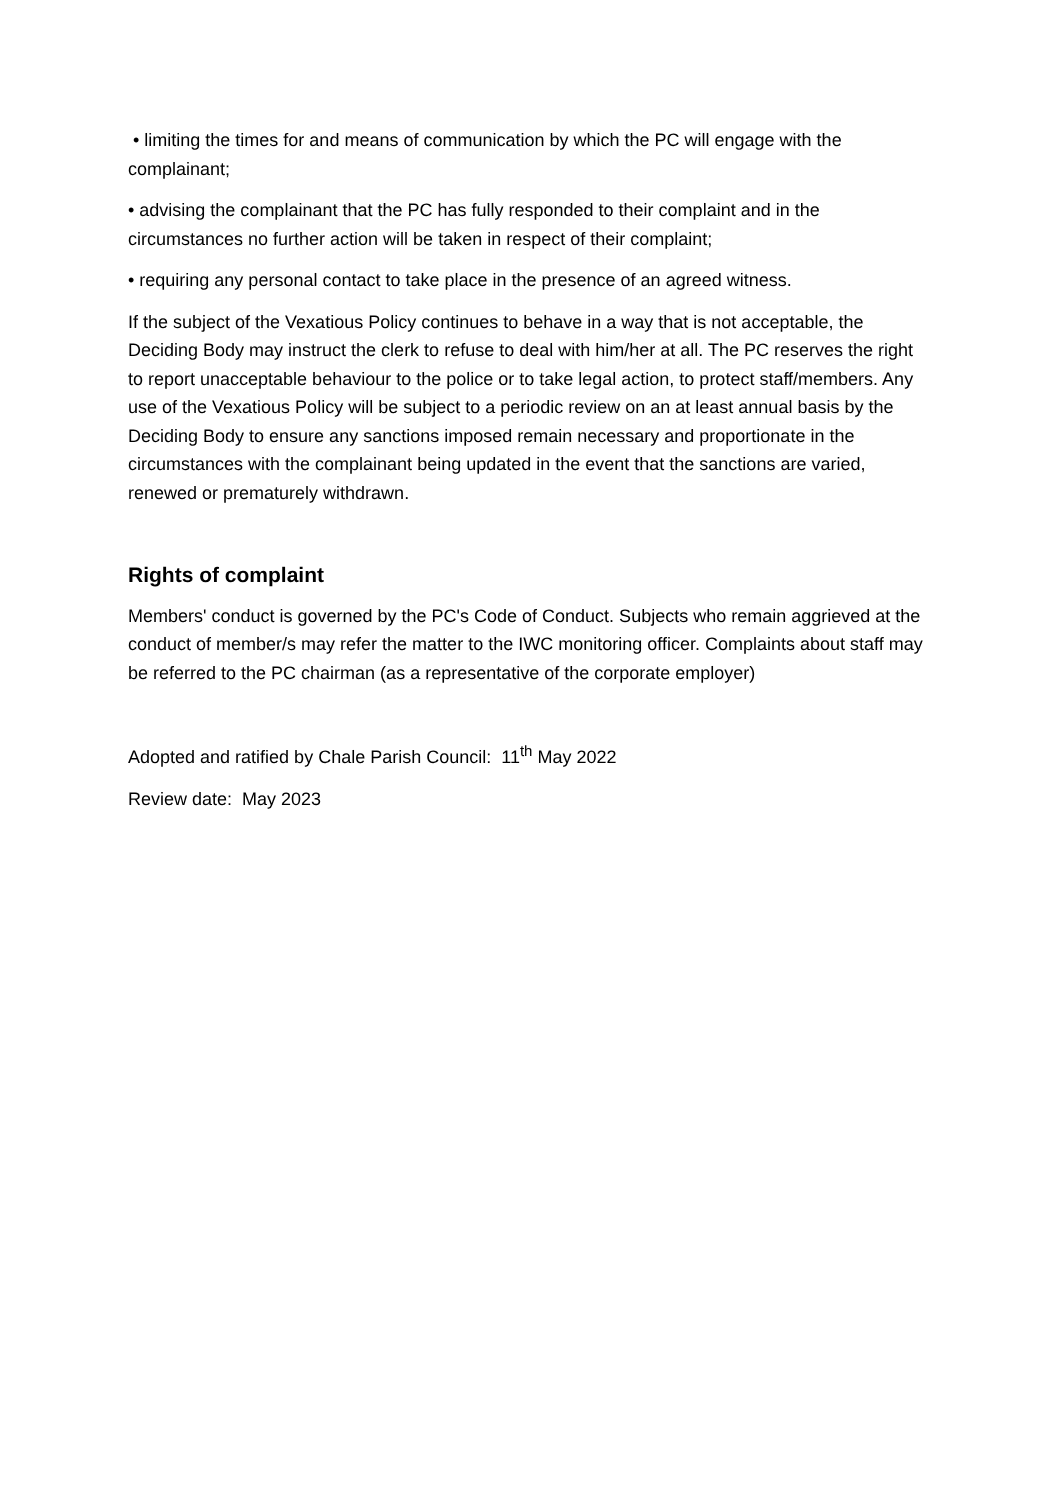• limiting the times for and means of communication by which the PC will engage with the complainant;
• advising the complainant that the PC has fully responded to their complaint and in the circumstances no further action will be taken in respect of their complaint;
• requiring any personal contact to take place in the presence of an agreed witness.
If the subject of the Vexatious Policy continues to behave in a way that is not acceptable, the Deciding Body may instruct the clerk to refuse to deal with him/her at all. The PC reserves the right to report unacceptable behaviour to the police or to take legal action, to protect staff/members. Any use of the Vexatious Policy will be subject to a periodic review on an at least annual basis by the Deciding Body to ensure any sanctions imposed remain necessary and proportionate in the circumstances with the complainant being updated in the event that the sanctions are varied, renewed or prematurely withdrawn.
Rights of complaint
Members' conduct is governed by the PC's Code of Conduct. Subjects who remain aggrieved at the conduct of member/s may refer the matter to the IWC monitoring officer. Complaints about staff may be referred to the PC chairman (as a representative of the corporate employer)
Adopted and ratified by Chale Parish Council: 11<sup>th</sup> May 2022
Review date: May 2023